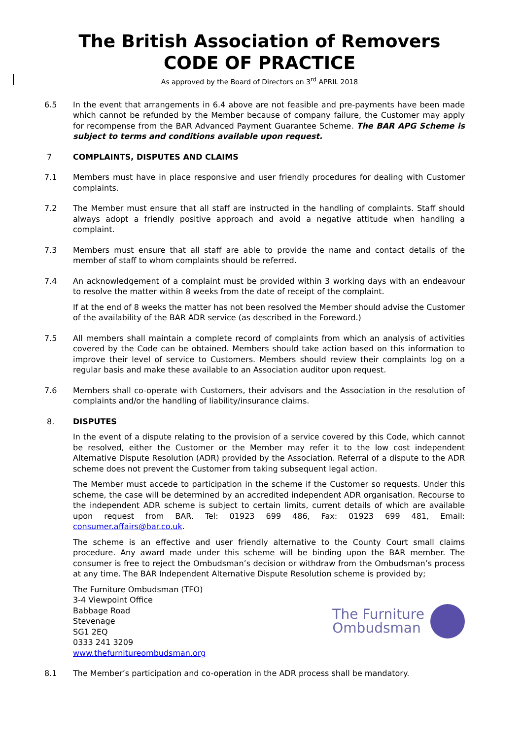The British Association of Removers
CODE OF PRACTICE
As approved by the Board of Directors on 3<sup>rd</sup> APRIL 2018
6.5 In the event that arrangements in 6.4 above are not feasible and pre-payments have been made which cannot be refunded by the Member because of company failure, the Customer may apply for recompense from the BAR Advanced Payment Guarantee Scheme. The BAR APG Scheme is subject to terms and conditions available upon request.
7 COMPLAINTS, DISPUTES AND CLAIMS
7.1 Members must have in place responsive and user friendly procedures for dealing with Customer complaints.
7.2 The Member must ensure that all staff are instructed in the handling of complaints. Staff should always adopt a friendly positive approach and avoid a negative attitude when handling a complaint.
7.3 Members must ensure that all staff are able to provide the name and contact details of the member of staff to whom complaints should be referred.
7.4 An acknowledgement of a complaint must be provided within 3 working days with an endeavour to resolve the matter within 8 weeks from the date of receipt of the complaint.
If at the end of 8 weeks the matter has not been resolved the Member should advise the Customer of the availability of the BAR ADR service (as described in the Foreword.)
7.5 All members shall maintain a complete record of complaints from which an analysis of activities covered by the Code can be obtained. Members should take action based on this information to improve their level of service to Customers. Members should review their complaints log on a regular basis and make these available to an Association auditor upon request.
7.6 Members shall co-operate with Customers, their advisors and the Association in the resolution of complaints and/or the handling of liability/insurance claims.
8. DISPUTES
In the event of a dispute relating to the provision of a service covered by this Code, which cannot be resolved, either the Customer or the Member may refer it to the low cost independent Alternative Dispute Resolution (ADR) provided by the Association. Referral of a dispute to the ADR scheme does not prevent the Customer from taking subsequent legal action.
The Member must accede to participation in the scheme if the Customer so requests. Under this scheme, the case will be determined by an accredited independent ADR organisation. Recourse to the independent ADR scheme is subject to certain limits, current details of which are available upon request from BAR. Tel: 01923 699 486, Fax: 01923 699 481, Email: consumer.affairs@bar.co.uk.
The scheme is an effective and user friendly alternative to the County Court small claims procedure. Any award made under this scheme will be binding upon the BAR member. The consumer is free to reject the Ombudsman’s decision or withdraw from the Ombudsman’s process at any time. The BAR Independent Alternative Dispute Resolution scheme is provided by;
The Furniture Ombudsman (TFO)
3-4 Viewpoint Office
Babbage Road
Stevenage
SG1 2EQ
0333 241 3209
www.thefurnitureombudsman.org
The Furniture
Ombudsman
8.1 The Member’s participation and co-operation in the ADR process shall be mandatory.